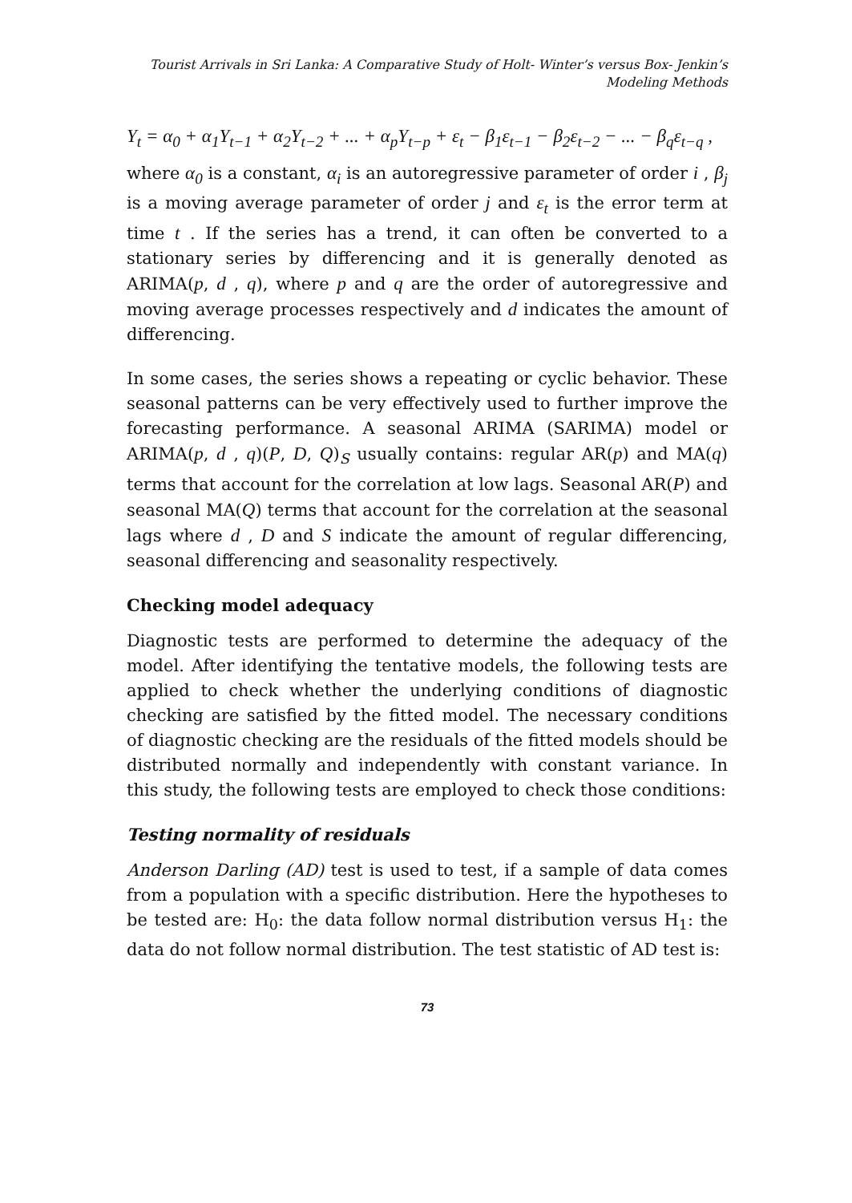Tourist Arrivals in Sri Lanka: A Comparative Study of Holt- Winter’s versus Box- Jenkin’s Modeling Methods
Y<sub>t</sub> = α<sub>0</sub> + α<sub>1</sub>Y<sub>t−1</sub> + α<sub>2</sub>Y<sub>t−2</sub> + ... + α<sub>p</sub>Y<sub>t−p</sub> + ε<sub>t</sub> − β<sub>1</sub>ε<sub>t−1</sub> − β<sub>2</sub>ε<sub>t−2</sub> − ... − β<sub>q</sub>ε<sub>t−q</sub> ,
where α<sub>0</sub> is a constant, α<sub>i</sub> is an autoregressive parameter of order i , β<sub>j</sub> is a moving average parameter of order j and ε<sub>t</sub> is the error term at time t . If the series has a trend, it can often be converted to a stationary series by differencing and it is generally denoted as ARIMA(p, d , q), where p and q are the order of autoregressive and moving average processes respectively and d indicates the amount of differencing.
In some cases, the series shows a repeating or cyclic behavior. These seasonal patterns can be very effectively used to further improve the forecasting performance. A seasonal ARIMA (SARIMA) model or ARIMA(p, d , q)(P, D, Q)<sub>S</sub> usually contains: regular AR(p) and MA(q) terms that account for the correlation at low lags. Seasonal AR(P) and seasonal MA(Q) terms that account for the correlation at the seasonal lags where d , D and S indicate the amount of regular differencing, seasonal differencing and seasonality respectively.
Checking model adequacy
Diagnostic tests are performed to determine the adequacy of the model. After identifying the tentative models, the following tests are applied to check whether the underlying conditions of diagnostic checking are satisfied by the fitted model. The necessary conditions of diagnostic checking are the residuals of the fitted models should be distributed normally and independently with constant variance. In this study, the following tests are employed to check those conditions:
Testing normality of residuals
Anderson Darling (AD) test is used to test, if a sample of data comes from a population with a specific distribution. Here the hypotheses to be tested are: H<sub>0</sub>: the data follow normal distribution versus H<sub>1</sub>: the data do not follow normal distribution. The test statistic of AD test is:
73